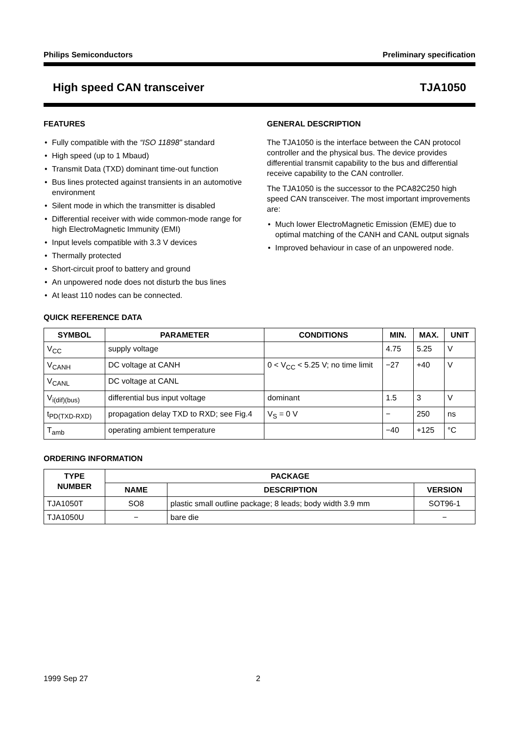Philips Semiconductors Preliminary specification
High speed CAN transceiver TJA1050
FEATURES
• Fully compatible with the “ISO 11898” standard
• High speed (up to 1 Mbaud)
• Transmit Data (TXD) dominant time-out function
• Bus lines protected against transients in an automotive environment
• Silent mode in which the transmitter is disabled
• Differential receiver with wide common-mode range for high ElectroMagnetic Immunity (EMI)
• Input levels compatible with 3.3 V devices
• Thermally protected
• Short-circuit proof to battery and ground
• An unpowered node does not disturb the bus lines
• At least 110 nodes can be connected.
GENERAL DESCRIPTION
The TJA1050 is the interface between the CAN protocol controller and the physical bus. The device provides differential transmit capability to the bus and differential receive capability to the CAN controller.
The TJA1050 is the successor to the PCA82C250 high speed CAN transceiver. The most important improvements are:
• Much lower ElectroMagnetic Emission (EME) due to optimal matching of the CANH and CANL output signals
• Improved behaviour in case of an unpowered node.
QUICK REFERENCE DATA
| SYMBOL | PARAMETER | CONDITIONS | MIN. | MAX. | UNIT |
| --- | --- | --- | --- | --- | --- |
| V<sub>CC</sub> | supply voltage | | 4.75 | 5.25 | V |
| V<sub>CANH</sub> | DC voltage at CANH | 0 < V<sub>CC</sub> < 5.25 V; no time limit | −27 | +40 | V |
| V<sub>CANL</sub> | DC voltage at CANL | | | | |
| V<sub>i(dif)(bus)</sub> | differential bus input voltage | dominant | 1.5 | 3 | V |
| t<sub>PD(TXD-RXD)</sub> | propagation delay TXD to RXD; see Fig.4 | V<sub>S</sub> = 0 V | − | 250 | ns |
| T<sub>amb</sub> | operating ambient temperature | | −40 | +125 | °C |
ORDERING INFORMATION
| TYPE NUMBER | PACKAGE | | |
| --- | --- | --- | --- |
| | NAME | DESCRIPTION | VERSION |
| TJA1050T | SO8 | plastic small outline package; 8 leads; body width 3.9 mm | SOT96-1 |
| TJA1050U | − | bare die | − |
1999 Sep 27 2